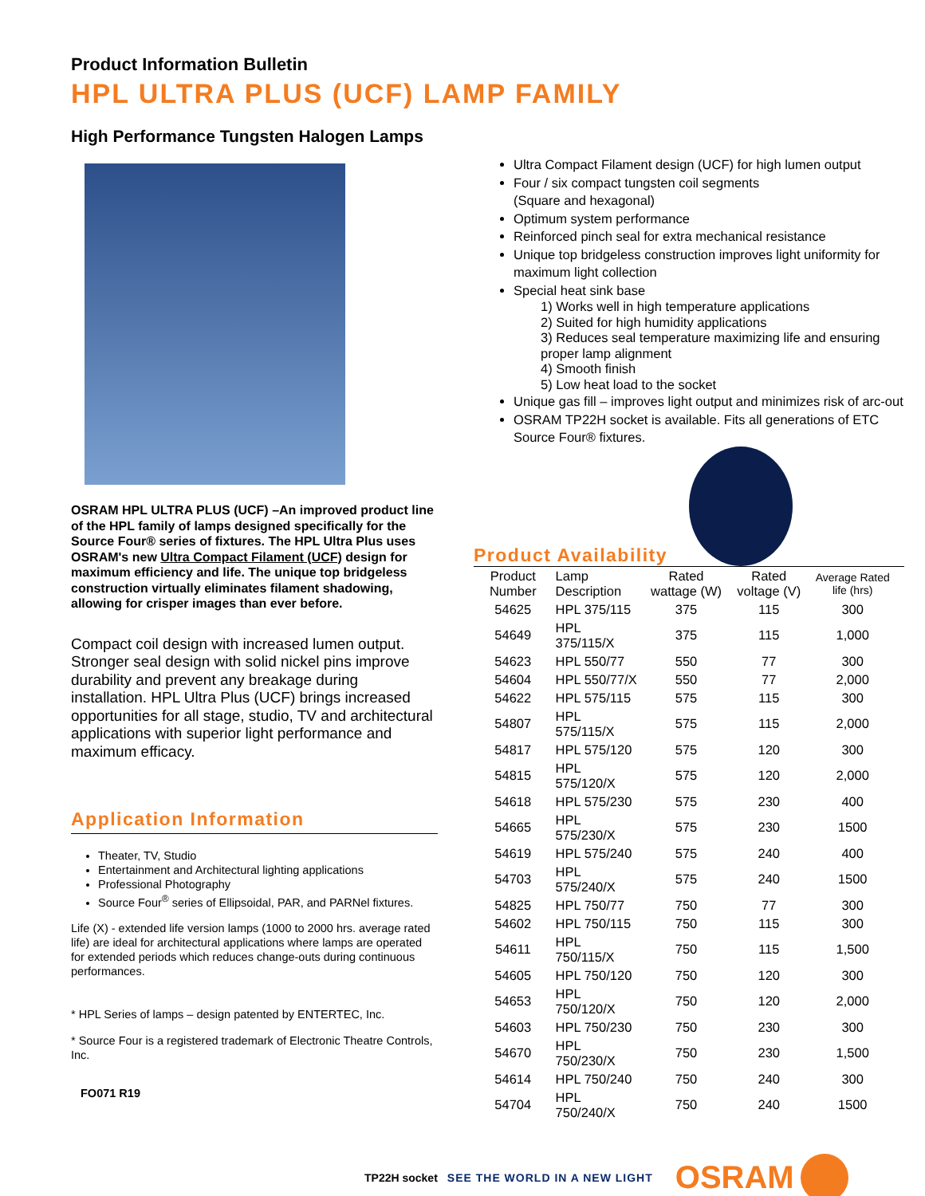Product Information Bulletin
HPL ULTRA PLUS (UCF) LAMP FAMILY
High Performance Tungsten Halogen Lamps
OSRAM HPL ULTRA PLUS (UCF) –An improved product line of the HPL family of lamps designed specifically for the Source Four® series of fixtures. The HPL Ultra Plus uses OSRAM's new Ultra Compact Filament (UCF) design for maximum efficiency and life. The unique top bridgeless construction virtually eliminates filament shadowing, allowing for crisper images than ever before.
Compact coil design with increased lumen output. Stronger seal design with solid nickel pins improve durability and prevent any breakage during installation. HPL Ultra Plus (UCF) brings increased opportunities for all stage, studio, TV and architectural applications with superior light performance and maximum efficacy.
Application Information
Theater, TV, Studio
Entertainment and Architectural lighting applications
Professional Photography
Source Four<sup>®</sup> series of Ellipsoidal, PAR, and PARNel fixtures.
Life (X) - extended life version lamps (1000 to 2000 hrs. average rated life) are ideal for architectural applications where lamps are operated for extended periods which reduces change-outs during continuous performances.
* HPL Series of lamps – design patented by ENTERTEC, Inc.
* Source Four is a registered trademark of Electronic Theatre Controls, Inc.
FO071 R19
Ultra Compact Filament design (UCF) for high lumen output
Four / six compact tungsten coil segments
(Square and hexagonal)
Optimum system performance
Reinforced pinch seal for extra mechanical resistance
Unique top bridgeless construction improves light uniformity for maximum light collection
Special heat sink base
1) Works well in high temperature applications
2) Suited for high humidity applications
3) Reduces seal temperature maximizing life and ensuring proper lamp alignment
4) Smooth finish
5) Low heat load to the socket
Unique gas fill – improves light output and minimizes risk of arc-out
OSRAM TP22H socket is available. Fits all generations of ETC Source Four® fixtures.
Product Availability
| Product Number | Lamp Description | Rated wattage (W) | Rated voltage (V) | Average Rated life (hrs) |
| --- | --- | --- | --- | --- |
| 54625 | HPL 375/115 | 375 | 115 | 300 |
| 54649 | HPL 375/115/X | 375 | 115 | 1,000 |
| 54623 | HPL 550/77 | 550 | 77 | 300 |
| 54604 | HPL 550/77/X | 550 | 77 | 2,000 |
| 54622 | HPL 575/115 | 575 | 115 | 300 |
| 54807 | HPL 575/115/X | 575 | 115 | 2,000 |
| 54817 | HPL 575/120 | 575 | 120 | 300 |
| 54815 | HPL 575/120/X | 575 | 120 | 2,000 |
| 54618 | HPL 575/230 | 575 | 230 | 400 |
| 54665 | HPL 575/230/X | 575 | 230 | 1500 |
| 54619 | HPL 575/240 | 575 | 240 | 400 |
| 54703 | HPL 575/240/X | 575 | 240 | 1500 |
| 54825 | HPL 750/77 | 750 | 77 | 300 |
| 54602 | HPL 750/115 | 750 | 115 | 300 |
| 54611 | HPL 750/115/X | 750 | 115 | 1,500 |
| 54605 | HPL 750/120 | 750 | 120 | 300 |
| 54653 | HPL 750/120/X | 750 | 120 | 2,000 |
| 54603 | HPL 750/230 | 750 | 230 | 300 |
| 54670 | HPL 750/230/X | 750 | 230 | 1,500 |
| 54614 | HPL 750/240 | 750 | 240 | 300 |
| 54704 | HPL 750/240/X | 750 | 240 | 1500 |
TP22H socket SEE THE WORLD IN A NEW LIGHT OSRAM